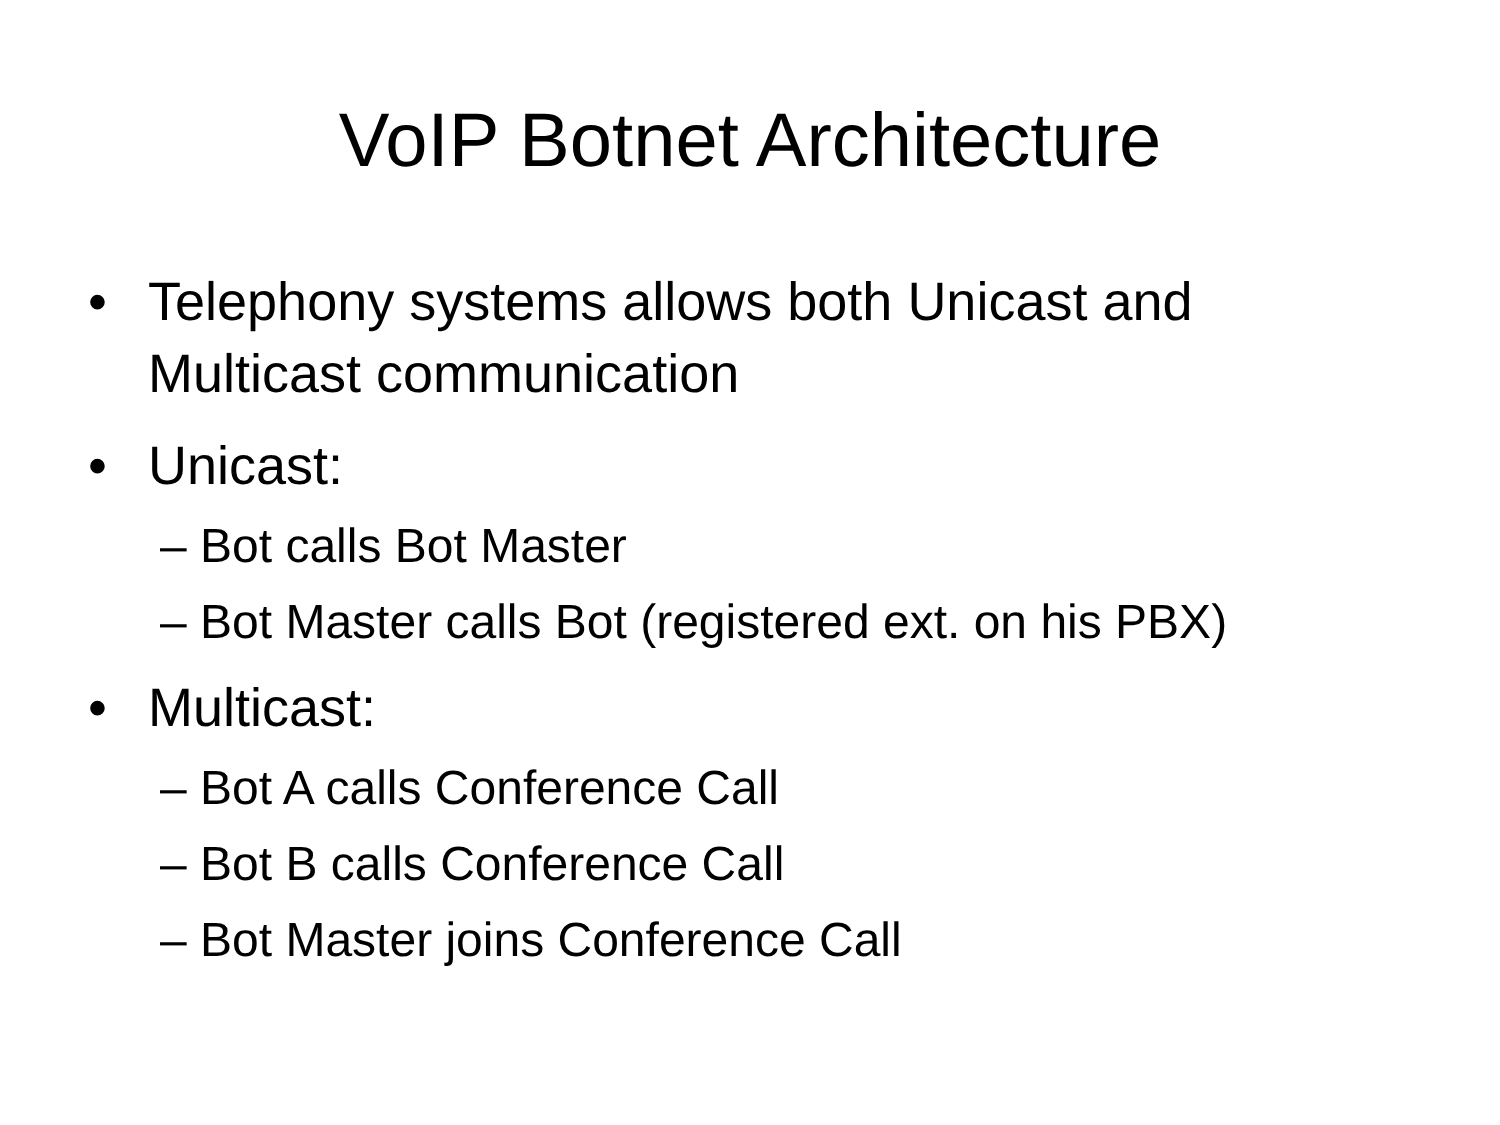VoIP Botnet Architecture
• Telephony systems allows both Unicast and Multicast communication
• Unicast:
– Bot calls Bot Master
– Bot Master calls Bot (registered ext. on his PBX)
• Multicast:
– Bot A calls Conference Call
– Bot B calls Conference Call
– Bot Master joins Conference Call